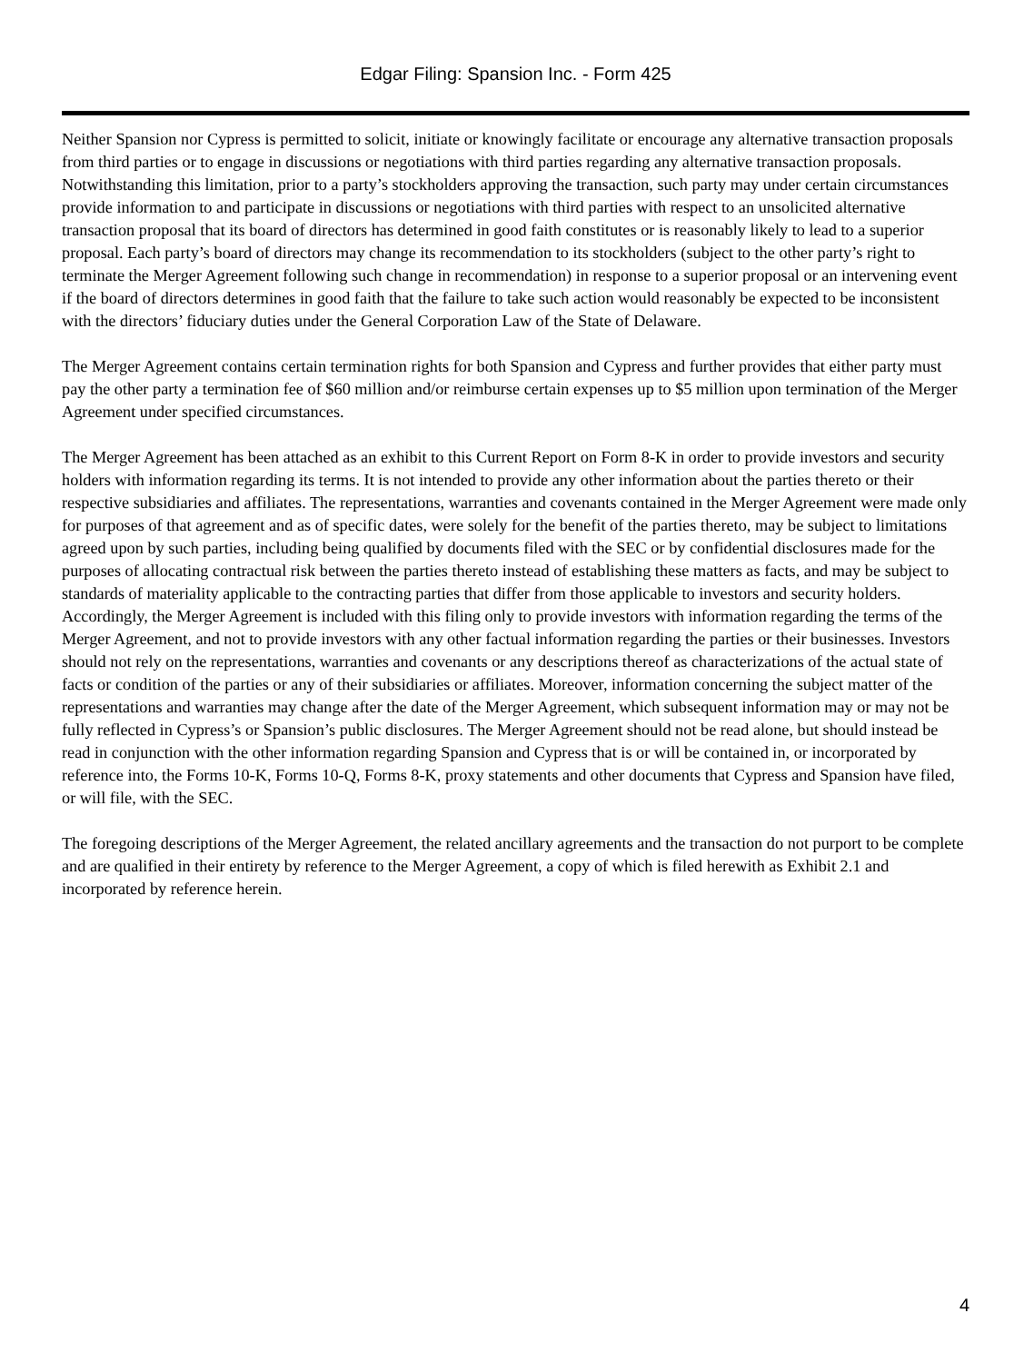Edgar Filing: Spansion Inc. - Form 425
Neither Spansion nor Cypress is permitted to solicit, initiate or knowingly facilitate or encourage any alternative transaction proposals from third parties or to engage in discussions or negotiations with third parties regarding any alternative transaction proposals. Notwithstanding this limitation, prior to a party’s stockholders approving the transaction, such party may under certain circumstances provide information to and participate in discussions or negotiations with third parties with respect to an unsolicited alternative transaction proposal that its board of directors has determined in good faith constitutes or is reasonably likely to lead to a superior proposal. Each party’s board of directors may change its recommendation to its stockholders (subject to the other party’s right to terminate the Merger Agreement following such change in recommendation) in response to a superior proposal or an intervening event if the board of directors determines in good faith that the failure to take such action would reasonably be expected to be inconsistent with the directors’ fiduciary duties under the General Corporation Law of the State of Delaware.
The Merger Agreement contains certain termination rights for both Spansion and Cypress and further provides that either party must pay the other party a termination fee of $60 million and/or reimburse certain expenses up to $5 million upon termination of the Merger Agreement under specified circumstances.
The Merger Agreement has been attached as an exhibit to this Current Report on Form 8-K in order to provide investors and security holders with information regarding its terms. It is not intended to provide any other information about the parties thereto or their respective subsidiaries and affiliates. The representations, warranties and covenants contained in the Merger Agreement were made only for purposes of that agreement and as of specific dates, were solely for the benefit of the parties thereto, may be subject to limitations agreed upon by such parties, including being qualified by documents filed with the SEC or by confidential disclosures made for the purposes of allocating contractual risk between the parties thereto instead of establishing these matters as facts, and may be subject to standards of materiality applicable to the contracting parties that differ from those applicable to investors and security holders. Accordingly, the Merger Agreement is included with this filing only to provide investors with information regarding the terms of the Merger Agreement, and not to provide investors with any other factual information regarding the parties or their businesses. Investors should not rely on the representations, warranties and covenants or any descriptions thereof as characterizations of the actual state of facts or condition of the parties or any of their subsidiaries or affiliates. Moreover, information concerning the subject matter of the representations and warranties may change after the date of the Merger Agreement, which subsequent information may or may not be fully reflected in Cypress’s or Spansion’s public disclosures. The Merger Agreement should not be read alone, but should instead be read in conjunction with the other information regarding Spansion and Cypress that is or will be contained in, or incorporated by reference into, the Forms 10-K, Forms 10-Q, Forms 8-K, proxy statements and other documents that Cypress and Spansion have filed, or will file, with the SEC.
The foregoing descriptions of the Merger Agreement, the related ancillary agreements and the transaction do not purport to be complete and are qualified in their entirety by reference to the Merger Agreement, a copy of which is filed herewith as Exhibit 2.1 and incorporated by reference herein.
4